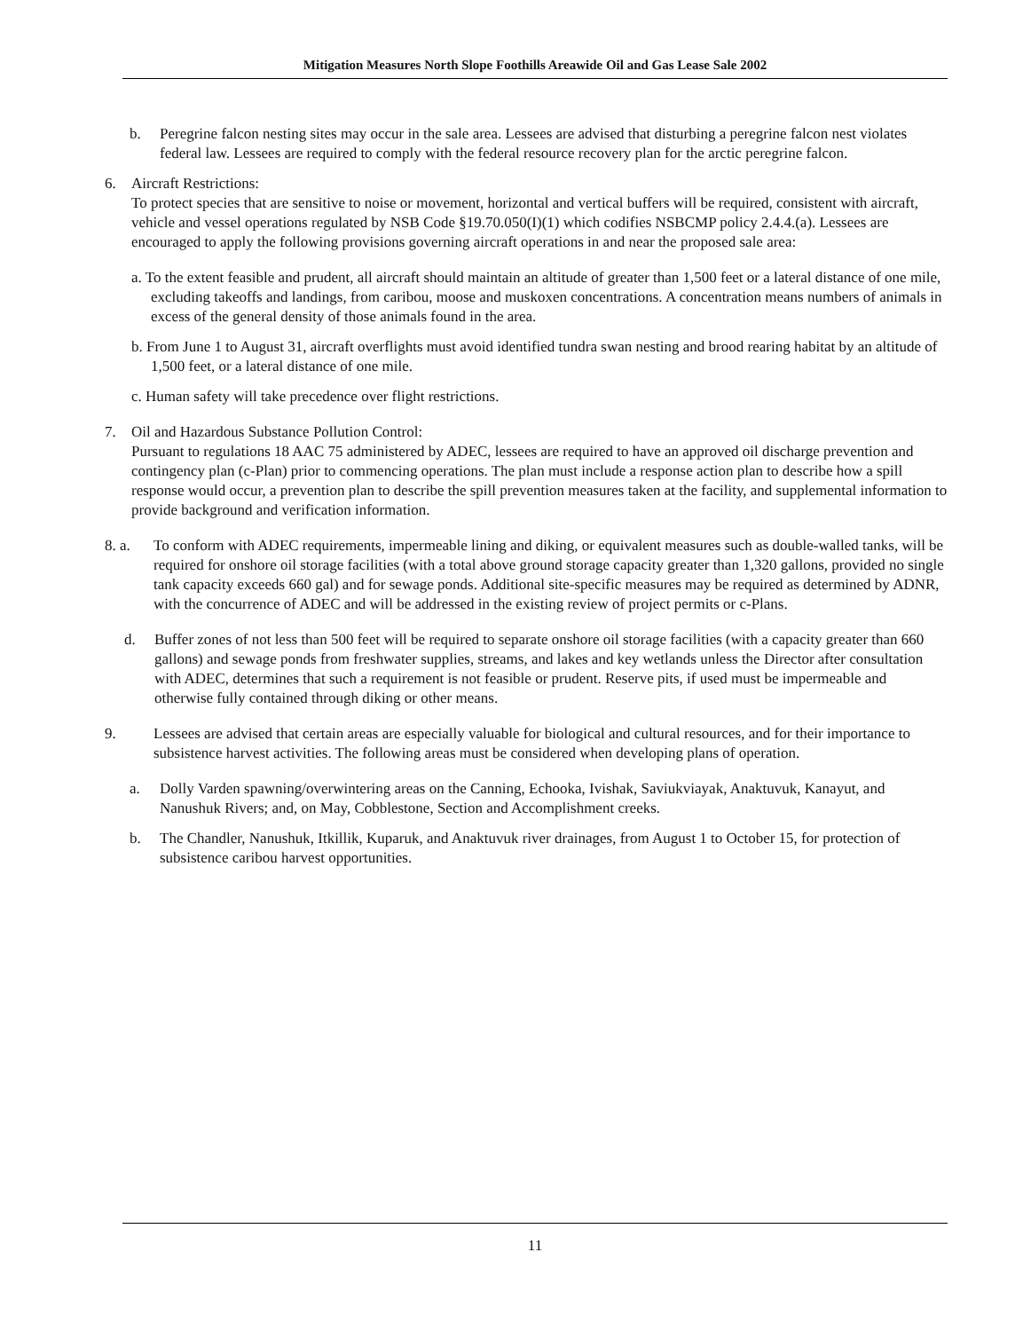Mitigation Measures North Slope Foothills Areawide Oil and Gas Lease Sale 2002
b. Peregrine falcon nesting sites may occur in the sale area. Lessees are advised that disturbing a peregrine falcon nest violates federal law. Lessees are required to comply with the federal resource recovery plan for the arctic peregrine falcon.
6. Aircraft Restrictions:
To protect species that are sensitive to noise or movement, horizontal and vertical buffers will be required, consistent with aircraft, vehicle and vessel operations regulated by NSB Code §19.70.050(I)(1) which codifies NSBCMP policy 2.4.4.(a). Lessees are encouraged to apply the following provisions governing aircraft operations in and near the proposed sale area:
a. To the extent feasible and prudent, all aircraft should maintain an altitude of greater than 1,500 feet or a lateral distance of one mile, excluding takeoffs and landings, from caribou, moose and muskoxen concentrations. A concentration means numbers of animals in excess of the general density of those animals found in the area.
b. From June 1 to August 31, aircraft overflights must avoid identified tundra swan nesting and brood rearing habitat by an altitude of 1,500 feet, or a lateral distance of one mile.
c. Human safety will take precedence over flight restrictions.
7. Oil and Hazardous Substance Pollution Control:
Pursuant to regulations 18 AAC 75 administered by ADEC, lessees are required to have an approved oil discharge prevention and contingency plan (c-Plan) prior to commencing operations. The plan must include a response action plan to describe how a spill response would occur, a prevention plan to describe the spill prevention measures taken at the facility, and supplemental information to provide background and verification information.
8. a. To conform with ADEC requirements, impermeable lining and diking, or equivalent measures such as double-walled tanks, will be required for onshore oil storage facilities (with a total above ground storage capacity greater than 1,320 gallons, provided no single tank capacity exceeds 660 gal) and for sewage ponds. Additional site-specific measures may be required as determined by ADNR, with the concurrence of ADEC and will be addressed in the existing review of project permits or c-Plans.
d. Buffer zones of not less than 500 feet will be required to separate onshore oil storage facilities (with a capacity greater than 660 gallons) and sewage ponds from freshwater supplies, streams, and lakes and key wetlands unless the Director after consultation with ADEC, determines that such a requirement is not feasible or prudent. Reserve pits, if used must be impermeable and otherwise fully contained through diking or other means.
9. Lessees are advised that certain areas are especially valuable for biological and cultural resources, and for their importance to subsistence harvest activities. The following areas must be considered when developing plans of operation.
a. Dolly Varden spawning/overwintering areas on the Canning, Echooka, Ivishak, Saviukviayak, Anaktuvuk, Kanayut, and Nanushuk Rivers; and, on May, Cobblestone, Section and Accomplishment creeks.
b. The Chandler, Nanushuk, Itkillik, Kuparuk, and Anaktuvuk river drainages, from August 1 to October 15, for protection of subsistence caribou harvest opportunities.
11